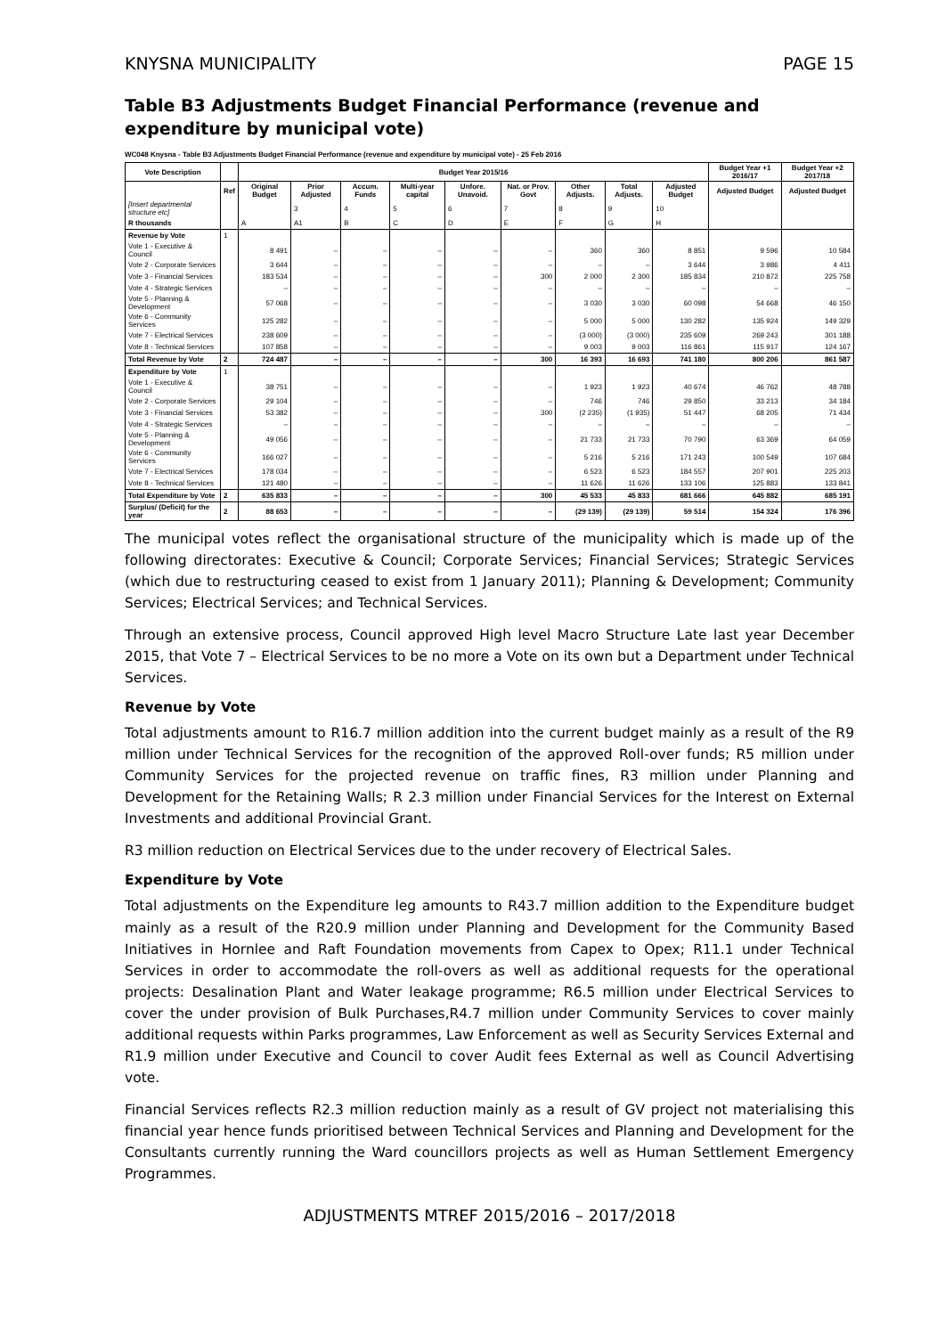KNYSNA MUNICIPALITY PAGE 15
Table B3 Adjustments Budget Financial Performance (revenue and expenditure by municipal vote)
WC048 Knysna - Table B3 Adjustments Budget Financial Performance (revenue and expenditure by municipal vote) - 25 Feb 2016
| Vote Description | | Budget Year 2015/16 | | | | | | | | | Budget Year +1 2016/17 | Budget Year +2 2017/18 |
| --- | --- | --- | --- | --- | --- | --- | --- | --- | --- | --- | --- | --- |
| | Ref | Original Budget | Prior Adjusted | Accum. Funds | Multi-year capital | Unfore. Unavoid. | Nat. or Prov. Govt | Other Adjusts. | Total Adjusts. | Adjusted Budget | Adjusted Budget | Adjusted Budget |
| [Insert departmental structure etc] | | | 3 | 4 | 5 | 6 | 7 | 8 | 9 | 10 | | |
| R thousands | | A | A1 | B | C | D | E | F | G | H | | |
| Revenue by Vote | 1 | | | | | | | | | | | |
| Vote 1 - Executive & Council | | 8 491 | – | – | – | – | – | 360 | 360 | 8 851 | 9 596 | 10 584 |
| Vote 2 - Corporate Services | | 3 644 | – | – | – | – | – | – | – | 3 644 | 3 986 | 4 411 |
| Vote 3 - Financial Services | | 183 534 | – | – | – | – | 300 | 2 000 | 2 300 | 185 834 | 210 872 | 225 758 |
| Vote 4 - Strategic Services | | – | – | – | – | – | – | – | – | – | – | – |
| Vote 5 - Planning & Development | | 57 068 | – | – | – | – | – | 3 030 | 3 030 | 60 098 | 54 668 | 46 150 |
| Vote 6 - Community Services | | 125 282 | – | – | – | – | – | 5 000 | 5 000 | 130 282 | 135 924 | 149 329 |
| Vote 7 - Electrical Services | | 238 609 | – | – | – | – | – | (3 000) | (3 000) | 235 609 | 269 243 | 301 188 |
| Vote 8 - Technical Services | | 107 858 | – | – | – | – | – | 9 003 | 9 003 | 116 861 | 115 917 | 124 167 |
| Total Revenue by Vote | 2 | 724 487 | – | – | – | – | 300 | 16 393 | 16 693 | 741 180 | 800 206 | 861 587 |
| Expenditure by Vote | 1 | | | | | | | | | | | |
| Vote 1 - Executive & Council | | 38 751 | – | – | – | – | – | 1 923 | 1 923 | 40 674 | 46 762 | 48 788 |
| Vote 2 - Corporate Services | | 29 104 | – | – | – | – | – | 746 | 746 | 29 850 | 33 213 | 34 184 |
| Vote 3 - Financial Services | | 53 382 | – | – | – | – | 300 | (2 235) | (1 935) | 51 447 | 68 205 | 71 434 |
| Vote 4 - Strategic Services | | – | – | – | – | – | – | – | – | – | – | – |
| Vote 5 - Planning & Development | | 49 056 | – | – | – | – | – | 21 733 | 21 733 | 70 790 | 63 369 | 64 059 |
| Vote 6 - Community Services | | 166 027 | – | – | – | – | – | 5 216 | 5 216 | 171 243 | 100 549 | 107 684 |
| Vote 7 - Electrical Services | | 178 034 | – | – | – | – | – | 6 523 | 6 523 | 184 557 | 207 901 | 225 203 |
| Vote 8 - Technical Services | | 121 480 | – | – | – | – | – | 11 626 | 11 626 | 133 106 | 125 883 | 133 841 |
| Total Expenditure by Vote | 2 | 635 833 | – | – | – | – | 300 | 45 533 | 45 833 | 681 666 | 645 882 | 685 191 |
| Surplus/ (Deficit) for the year | 2 | 88 653 | – | – | – | – | – | (29 139) | (29 139) | 59 514 | 154 324 | 176 396 |
The municipal votes reflect the organisational structure of the municipality which is made up of the following directorates: Executive & Council; Corporate Services; Financial Services; Strategic Services (which due to restructuring ceased to exist from 1 January 2011); Planning & Development; Community Services; Electrical Services; and Technical Services.
Through an extensive process, Council approved High level Macro Structure Late last year December 2015, that Vote 7 – Electrical Services to be no more a Vote on its own but a Department under Technical Services.
Revenue by Vote
Total adjustments amount to R16.7 million addition into the current budget mainly as a result of the R9 million under Technical Services for the recognition of the approved Roll-over funds; R5 million under Community Services for the projected revenue on traffic fines, R3 million under Planning and Development for the Retaining Walls; R 2.3 million under Financial Services for the Interest on External Investments and additional Provincial Grant.
R3 million reduction on Electrical Services due to the under recovery of Electrical Sales.
Expenditure by Vote
Total adjustments on the Expenditure leg amounts to R43.7 million addition to the Expenditure budget mainly as a result of the R20.9 million under Planning and Development for the Community Based Initiatives in Hornlee and Raft Foundation movements from Capex to Opex; R11.1 under Technical Services in order to accommodate the roll-overs as well as additional requests for the operational projects: Desalination Plant and Water leakage programme; R6.5 million under Electrical Services to cover the under provision of Bulk Purchases,R4.7 million under Community Services to cover mainly additional requests within Parks programmes, Law Enforcement as well as Security Services External and R1.9 million under Executive and Council to cover Audit fees External as well as Council Advertising vote.
Financial Services reflects R2.3 million reduction mainly as a result of GV project not materialising this financial year hence funds prioritised between Technical Services and Planning and Development for the Consultants currently running the Ward councillors projects as well as Human Settlement Emergency Programmes.
ADJUSTMENTS MTREF 2015/2016 – 2017/2018